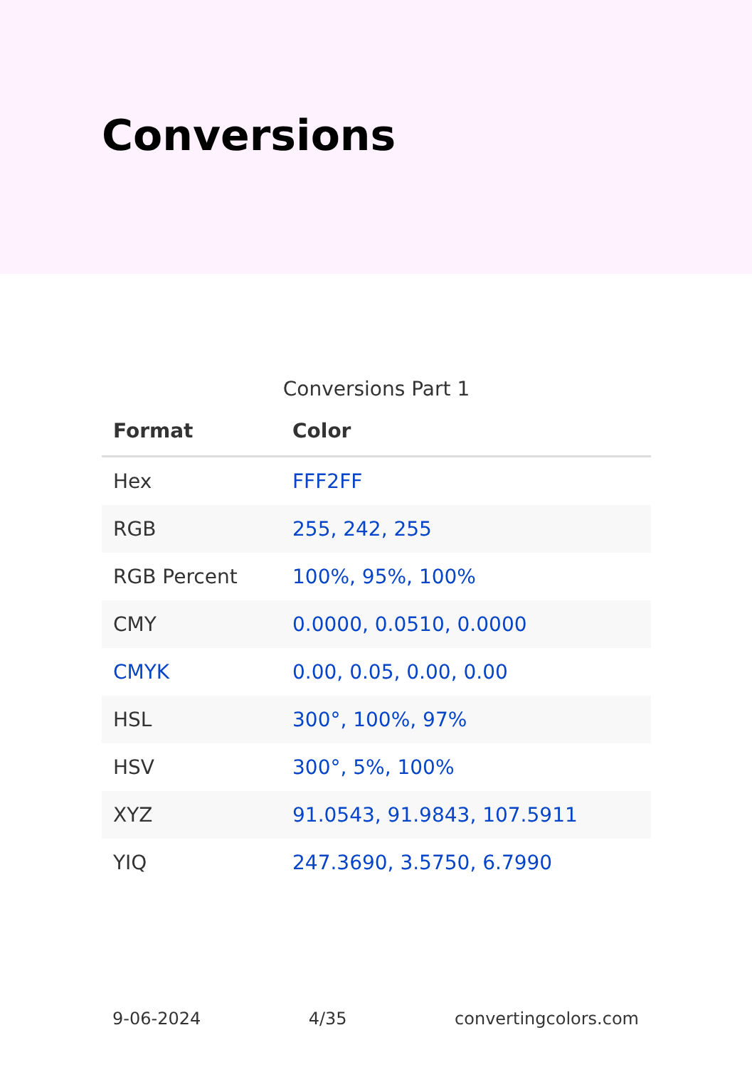Conversions
Conversions Part 1
| Format | Color |
| --- | --- |
| Hex | FFF2FF |
| RGB | 255, 242, 255 |
| RGB Percent | 100%, 95%, 100% |
| CMY | 0.0000, 0.0510, 0.0000 |
| CMYK | 0.00, 0.05, 0.00, 0.00 |
| HSL | 300°, 100%, 97% |
| HSV | 300°, 5%, 100% |
| XYZ | 91.0543, 91.9843, 107.5911 |
| YIQ | 247.3690, 3.5750, 6.7990 |
9-06-2024 4/35 convertingcolors.com